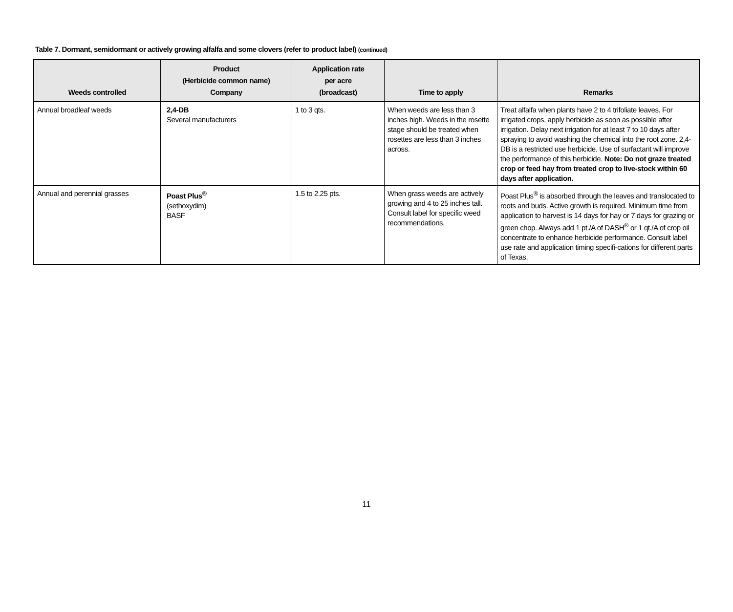Table 7. Dormant, semidormant or actively growing alfalfa and some clovers (refer to product label) (continued)
| Weeds controlled | Product (Herbicide common name) Company | Application rate per acre (broadcast) | Time to apply | Remarks |
| --- | --- | --- | --- | --- |
| Annual broadleaf weeds | 2,4-DB Several manufacturers | 1 to 3 qts. | When weeds are less than 3 inches high. Weeds in the rosette stage should be treated when rosettes are less than 3 inches across. | Treat alfalfa when plants have 2 to 4 trifoliate leaves. For irrigated crops, apply herbicide as soon as possible after irrigation. Delay next irrigation for at least 7 to 10 days after spraying to avoid washing the chemical into the root zone. 2,4-DB is a restricted use herbicide. Use of surfactant will improve the performance of this herbicide. Note: Do not graze treated crop or feed hay from treated crop to live-stock within 60 days after application. |
| Annual and perennial grasses | Poast Plus<sup>®</sup> (sethoxydim) BASF | 1.5 to 2.25 pts. | When grass weeds are actively growing and 4 to 25 inches tall. Consult label for specific weed recommendations. | Poast Plus<sup>®</sup> is absorbed through the leaves and translocated to roots and buds. Active growth is required. Minimum time from application to harvest is 14 days for hay or 7 days for grazing or green chop. Always add 1 pt./A of DASH<sup>®</sup> or 1 qt./A of crop oil concentrate to enhance herbicide performance. Consult label use rate and application timing specifi-cations for different parts of Texas. |
11